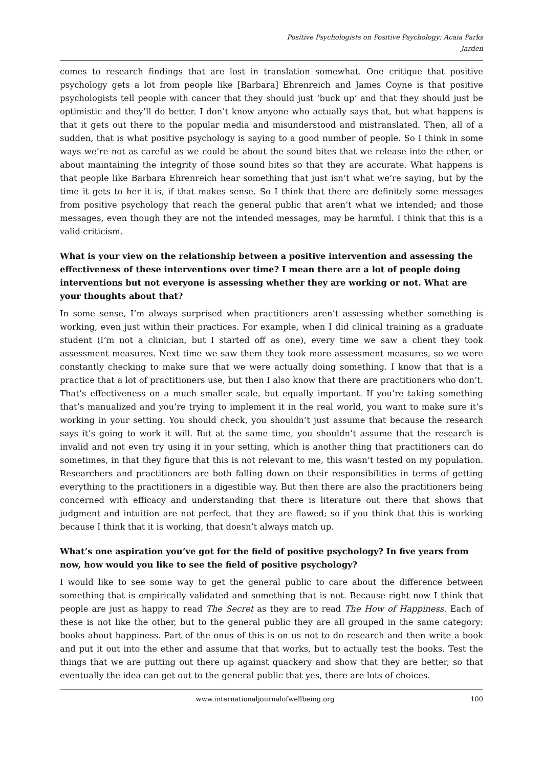Positive Psychologists on Positive Psychology: Acaia Parks
Jarden
comes to research findings that are lost in translation somewhat. One critique that positive psychology gets a lot from people like [Barbara] Ehrenreich and James Coyne is that positive psychologists tell people with cancer that they should just ‘buck up’ and that they should just be optimistic and they’ll do better. I don’t know anyone who actually says that, but what happens is that it gets out there to the popular media and misunderstood and mistranslated. Then, all of a sudden, that is what positive psychology is saying to a good number of people. So I think in some ways we’re not as careful as we could be about the sound bites that we release into the ether, or about maintaining the integrity of those sound bites so that they are accurate. What happens is that people like Barbara Ehrenreich hear something that just isn’t what we’re saying, but by the time it gets to her it is, if that makes sense. So I think that there are definitely some messages from positive psychology that reach the general public that aren’t what we intended; and those messages, even though they are not the intended messages, may be harmful. I think that this is a valid criticism.
What is your view on the relationship between a positive intervention and assessing the effectiveness of these interventions over time? I mean there are a lot of people doing interventions but not everyone is assessing whether they are working or not. What are your thoughts about that?
In some sense, I’m always surprised when practitioners aren’t assessing whether something is working, even just within their practices. For example, when I did clinical training as a graduate student (I’m not a clinician, but I started off as one), every time we saw a client they took assessment measures. Next time we saw them they took more assessment measures, so we were constantly checking to make sure that we were actually doing something. I know that that is a practice that a lot of practitioners use, but then I also know that there are practitioners who don’t. That’s effectiveness on a much smaller scale, but equally important. If you’re taking something that’s manualized and you’re trying to implement it in the real world, you want to make sure it’s working in your setting. You should check, you shouldn’t just assume that because the research says it’s going to work it will. But at the same time, you shouldn’t assume that the research is invalid and not even try using it in your setting, which is another thing that practitioners can do sometimes, in that they figure that this is not relevant to me, this wasn’t tested on my population. Researchers and practitioners are both falling down on their responsibilities in terms of getting everything to the practitioners in a digestible way. But then there are also the practitioners being concerned with efficacy and understanding that there is literature out there that shows that judgment and intuition are not perfect, that they are flawed; so if you think that this is working because I think that it is working, that doesn’t always match up.
What’s one aspiration you’ve got for the field of positive psychology? In five years from now, how would you like to see the field of positive psychology?
I would like to see some way to get the general public to care about the difference between something that is empirically validated and something that is not. Because right now I think that people are just as happy to read The Secret as they are to read The How of Happiness. Each of these is not like the other, but to the general public they are all grouped in the same category: books about happiness. Part of the onus of this is on us not to do research and then write a book and put it out into the ether and assume that that works, but to actually test the books. Test the things that we are putting out there up against quackery and show that they are better, so that eventually the idea can get out to the general public that yes, there are lots of choices.
www.internationaljournalofwellbeing.org 100